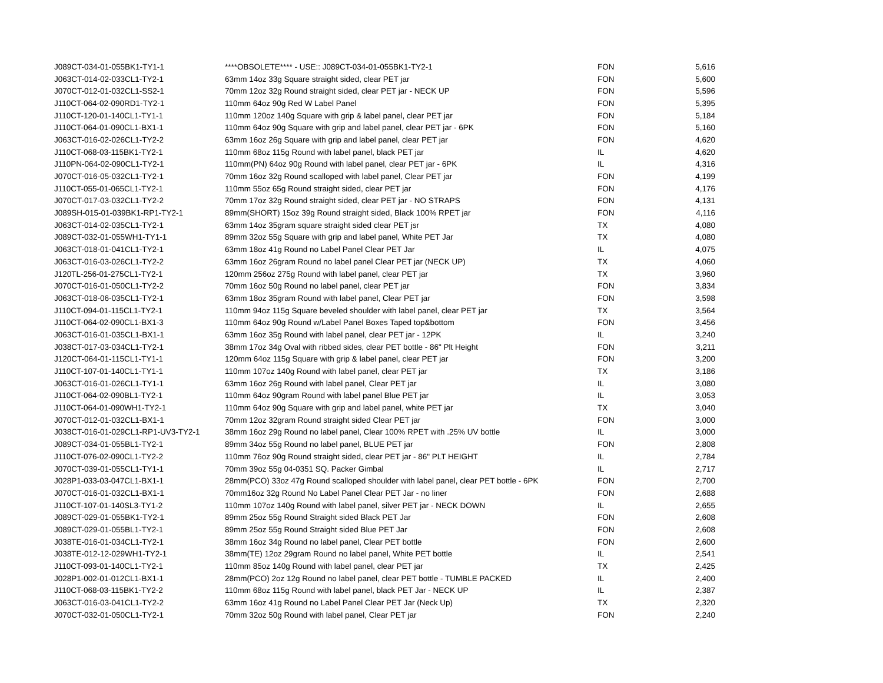| J089CT-034-01-055BK1-TY1-1 | ****OBSOLETE**** - USE:: J089CT-034-01-055BK1-TY2-1 | FON | 5,616 |
| J063CT-014-02-033CL1-TY2-1 | 63mm 14oz 33g Square straight sided, clear PET jar | FON | 5,600 |
| J070CT-012-01-032CL1-SS2-1 | 70mm 12oz 32g Round straight sided, clear PET jar - NECK UP | FON | 5,596 |
| J110CT-064-02-090RD1-TY2-1 | 110mm 64oz 90g Red W Label Panel | FON | 5,395 |
| J110CT-120-01-140CL1-TY1-1 | 110mm 120oz 140g Square with grip & label panel, clear PET jar | FON | 5,184 |
| J110CT-064-01-090CL1-BX1-1 | 110mm 64oz 90g Square with grip and label panel, clear PET jar - 6PK | FON | 5,160 |
| J063CT-016-02-026CL1-TY2-2 | 63mm 16oz 26g Square with grip and label panel, clear PET jar | FON | 4,620 |
| J110CT-068-03-115BK1-TY2-1 | 110mm 68oz 115g Round with label panel, black PET jar | IL | 4,620 |
| J110PN-064-02-090CL1-TY2-1 | 110mm(PN) 64oz 90g Round with label panel, clear PET jar - 6PK | IL | 4,316 |
| J070CT-016-05-032CL1-TY2-1 | 70mm 16oz 32g Round scalloped with label panel, Clear PET jar | FON | 4,199 |
| J110CT-055-01-065CL1-TY2-1 | 110mm 55oz 65g Round straight sided, clear PET jar | FON | 4,176 |
| J070CT-017-03-032CL1-TY2-2 | 70mm 17oz 32g Round straight sided, clear PET jar - NO STRAPS | FON | 4,131 |
| J089SH-015-01-039BK1-RP1-TY2-1 | 89mm(SHORT) 15oz 39g Round straight sided, Black 100% RPET jar | FON | 4,116 |
| J063CT-014-02-035CL1-TY2-1 | 63mm 14oz 35gram square straight sided clear PET jsr | TX | 4,080 |
| J089CT-032-01-055WH1-TY1-1 | 89mm 32oz 55g Square with grip and label panel, White PET Jar | TX | 4,080 |
| J063CT-018-01-041CL1-TY2-1 | 63mm 18oz 41g Round no Label Panel Clear PET Jar | IL | 4,075 |
| J063CT-016-03-026CL1-TY2-2 | 63mm 16oz 26gram Round no label panel Clear PET jar (NECK UP) | TX | 4,060 |
| J120TL-256-01-275CL1-TY2-1 | 120mm 256oz 275g Round with label panel, clear PET jar | TX | 3,960 |
| J070CT-016-01-050CL1-TY2-2 | 70mm 16oz 50g Round no label panel, clear PET jar | FON | 3,834 |
| J063CT-018-06-035CL1-TY2-1 | 63mm 18oz 35gram Round with label panel, Clear PET jar | FON | 3,598 |
| J110CT-094-01-115CL1-TY2-1 | 110mm 94oz 115g Square beveled shoulder with label panel, clear PET jar | TX | 3,564 |
| J110CT-064-02-090CL1-BX1-3 | 110mm 64oz 90g Round w/Label Panel Boxes Taped top&bottom | FON | 3,456 |
| J063CT-016-01-035CL1-BX1-1 | 63mm 16oz 35g Round with label panel, clear PET jar - 12PK | IL | 3,240 |
| J038CT-017-03-034CL1-TY2-1 | 38mm 17oz 34g Oval with ribbed sides, clear PET bottle - 86" Plt Height | FON | 3,211 |
| J120CT-064-01-115CL1-TY1-1 | 120mm 64oz 115g Square with grip & label panel, clear PET jar | FON | 3,200 |
| J110CT-107-01-140CL1-TY1-1 | 110mm 107oz 140g Round with label panel, clear PET jar | TX | 3,186 |
| J063CT-016-01-026CL1-TY1-1 | 63mm 16oz 26g Round with label panel, Clear PET jar | IL | 3,080 |
| J110CT-064-02-090BL1-TY2-1 | 110mm 64oz 90gram Round with label panel Blue PET jar | IL | 3,053 |
| J110CT-064-01-090WH1-TY2-1 | 110mm 64oz 90g Square with grip and label panel, white PET jar | TX | 3,040 |
| J070CT-012-01-032CL1-BX1-1 | 70mm 12oz 32gram Round straight sided Clear PET jar | FON | 3,000 |
| J038CT-016-01-029CL1-RP1-UV3-TY2-1 | 38mm 16oz 29g Round no label panel, Clear 100% RPET with .25% UV bottle | IL | 3,000 |
| J089CT-034-01-055BL1-TY2-1 | 89mm 34oz 55g Round no label panel, BLUE PET jar | FON | 2,808 |
| J110CT-076-02-090CL1-TY2-2 | 110mm 76oz 90g Round straight sided, clear PET jar - 86" PLT HEIGHT | IL | 2,784 |
| J070CT-039-01-055CL1-TY1-1 | 70mm 39oz 55g 04-0351 SQ. Packer Gimbal | IL | 2,717 |
| J028P1-033-03-047CL1-BX1-1 | 28mm(PCO) 33oz 47g Round scalloped shoulder with label panel, clear PET bottle - 6PK | FON | 2,700 |
| J070CT-016-01-032CL1-BX1-1 | 70mm16oz 32g Round No Label Panel Clear PET Jar - no liner | FON | 2,688 |
| J110CT-107-01-140SL3-TY1-2 | 110mm 107oz 140g Round with label panel, silver PET jar - NECK DOWN | IL | 2,655 |
| J089CT-029-01-055BK1-TY2-1 | 89mm 25oz 55g Round Straight sided Black PET Jar | FON | 2,608 |
| J089CT-029-01-055BL1-TY2-1 | 89mm 25oz 55g Round Straight sided Blue PET Jar | FON | 2,608 |
| J038TE-016-01-034CL1-TY2-1 | 38mm 16oz 34g Round no label panel, Clear PET bottle | FON | 2,600 |
| J038TE-012-12-029WH1-TY2-1 | 38mm(TE) 12oz 29gram Round no label panel, White PET bottle | IL | 2,541 |
| J110CT-093-01-140CL1-TY2-1 | 110mm 85oz 140g Round with label panel, clear PET jar | TX | 2,425 |
| J028P1-002-01-012CL1-BX1-1 | 28mm(PCO) 2oz 12g Round no label panel, clear PET bottle - TUMBLE PACKED | IL | 2,400 |
| J110CT-068-03-115BK1-TY2-2 | 110mm 68oz 115g Round with label panel, black PET Jar - NECK UP | IL | 2,387 |
| J063CT-016-03-041CL1-TY2-2 | 63mm 16oz 41g Round no Label Panel Clear PET Jar (Neck Up) | TX | 2,320 |
| J070CT-032-01-050CL1-TY2-1 | 70mm 32oz 50g Round with label panel, Clear PET jar | FON | 2,240 |